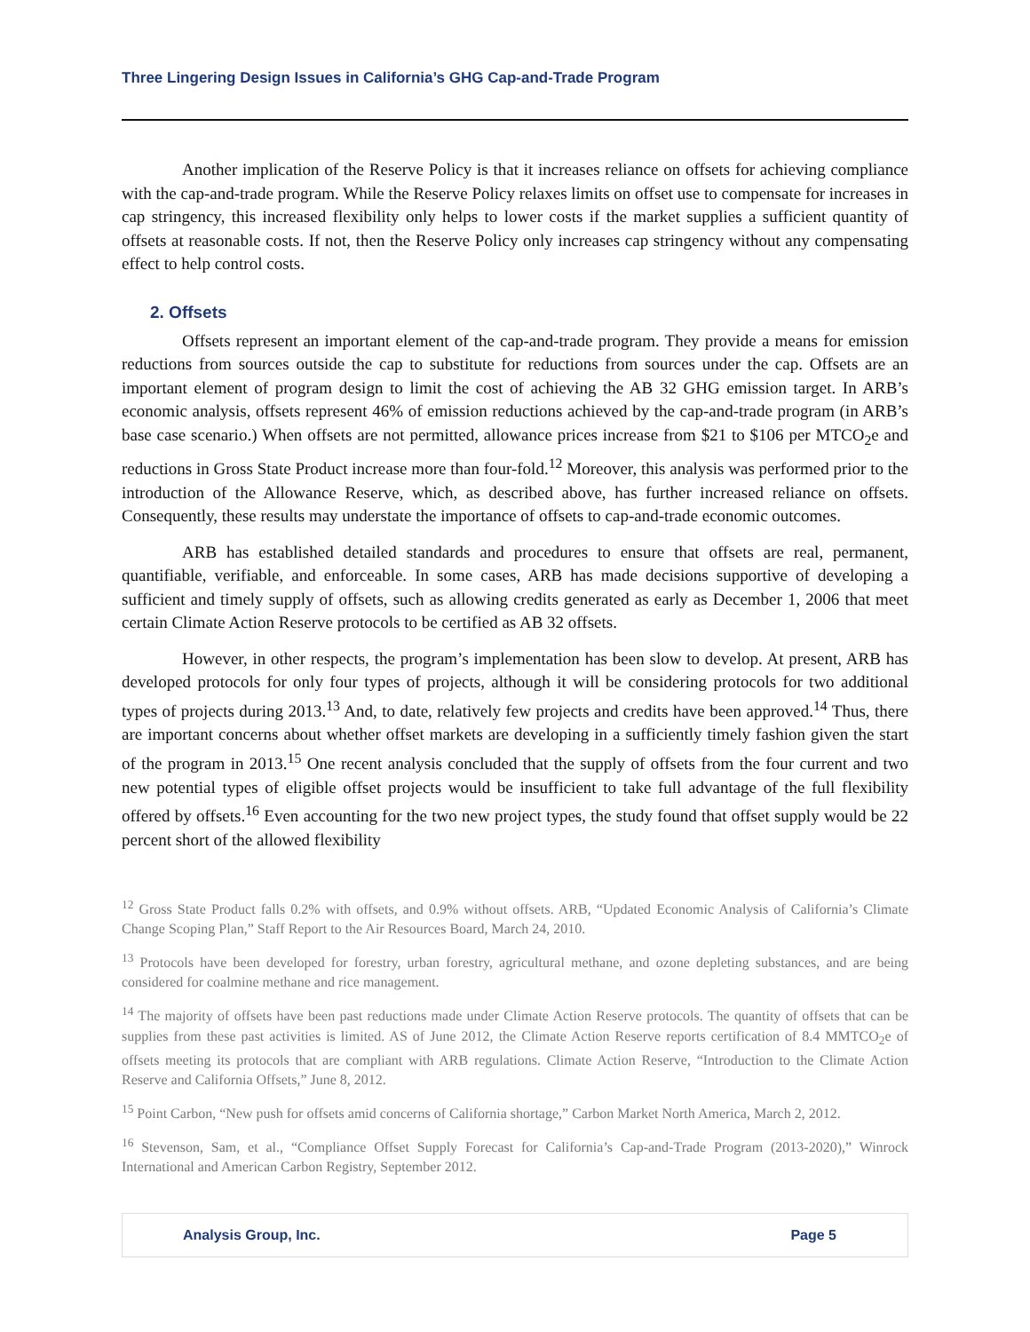Three Lingering Design Issues in California’s GHG Cap-and-Trade Program
Another implication of the Reserve Policy is that it increases reliance on offsets for achieving compliance with the cap-and-trade program. While the Reserve Policy relaxes limits on offset use to compensate for increases in cap stringency, this increased flexibility only helps to lower costs if the market supplies a sufficient quantity of offsets at reasonable costs. If not, then the Reserve Policy only increases cap stringency without any compensating effect to help control costs.
2. Offsets
Offsets represent an important element of the cap-and-trade program. They provide a means for emission reductions from sources outside the cap to substitute for reductions from sources under the cap. Offsets are an important element of program design to limit the cost of achieving the AB 32 GHG emission target. In ARB’s economic analysis, offsets represent 46% of emission reductions achieved by the cap-and-trade program (in ARB’s base case scenario.) When offsets are not permitted, allowance prices increase from $21 to $106 per MTCO<sub>2</sub>e and reductions in Gross State Product increase more than four-fold.<sup>12</sup> Moreover, this analysis was performed prior to the introduction of the Allowance Reserve, which, as described above, has further increased reliance on offsets. Consequently, these results may understate the importance of offsets to cap-and-trade economic outcomes.
ARB has established detailed standards and procedures to ensure that offsets are real, permanent, quantifiable, verifiable, and enforceable. In some cases, ARB has made decisions supportive of developing a sufficient and timely supply of offsets, such as allowing credits generated as early as December 1, 2006 that meet certain Climate Action Reserve protocols to be certified as AB 32 offsets.
However, in other respects, the program’s implementation has been slow to develop. At present, ARB has developed protocols for only four types of projects, although it will be considering protocols for two additional types of projects during 2013.<sup>13</sup> And, to date, relatively few projects and credits have been approved.<sup>14</sup> Thus, there are important concerns about whether offset markets are developing in a sufficiently timely fashion given the start of the program in 2013.<sup>15</sup> One recent analysis concluded that the supply of offsets from the four current and two new potential types of eligible offset projects would be insufficient to take full advantage of the full flexibility offered by offsets.<sup>16</sup> Even accounting for the two new project types, the study found that offset supply would be 22 percent short of the allowed flexibility
<sup>12</sup> Gross State Product falls 0.2% with offsets, and 0.9% without offsets. ARB, “Updated Economic Analysis of California’s Climate Change Scoping Plan,” Staff Report to the Air Resources Board, March 24, 2010.
<sup>13</sup> Protocols have been developed for forestry, urban forestry, agricultural methane, and ozone depleting substances, and are being considered for coalmine methane and rice management.
<sup>14</sup> The majority of offsets have been past reductions made under Climate Action Reserve protocols. The quantity of offsets that can be supplies from these past activities is limited. AS of June 2012, the Climate Action Reserve reports certification of 8.4 MMTCO<sub>2</sub>e of offsets meeting its protocols that are compliant with ARB regulations. Climate Action Reserve, “Introduction to the Climate Action Reserve and California Offsets,” June 8, 2012.
<sup>15</sup> Point Carbon, “New push for offsets amid concerns of California shortage,” Carbon Market North America, March 2, 2012.
<sup>16</sup> Stevenson, Sam, et al., “Compliance Offset Supply Forecast for California’s Cap-and-Trade Program (2013-2020),” Winrock International and American Carbon Registry, September 2012.
Analysis Group, Inc. Page 5